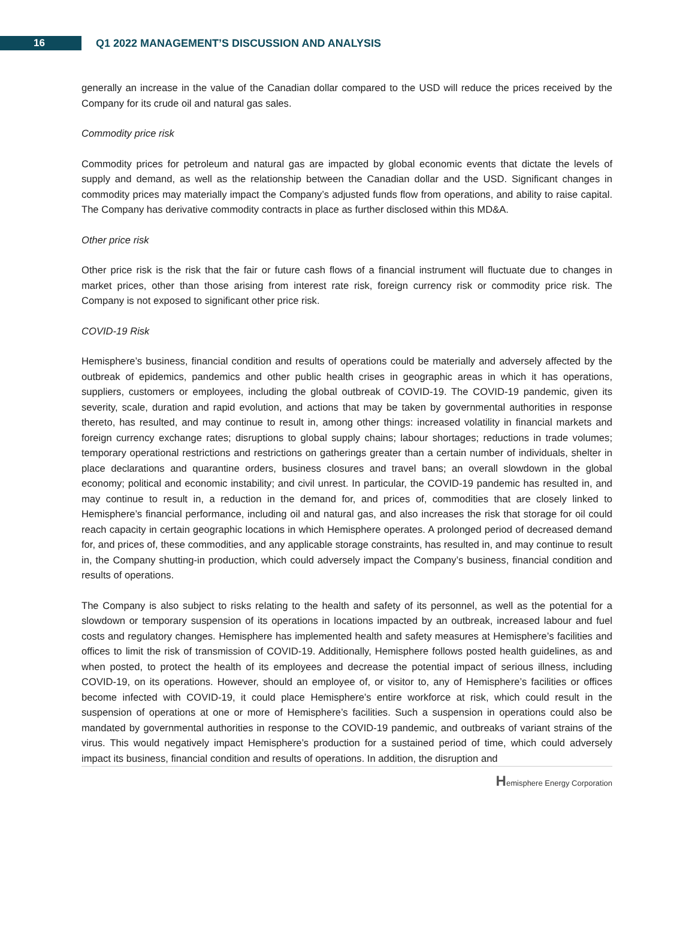16
Q1 2022 MANAGEMENT’S DISCUSSION AND ANALYSIS
generally an increase in the value of the Canadian dollar compared to the USD will reduce the prices received by the Company for its crude oil and natural gas sales.
Commodity price risk
Commodity prices for petroleum and natural gas are impacted by global economic events that dictate the levels of supply and demand, as well as the relationship between the Canadian dollar and the USD. Significant changes in commodity prices may materially impact the Company’s adjusted funds flow from operations, and ability to raise capital. The Company has derivative commodity contracts in place as further disclosed within this MD&A.
Other price risk
Other price risk is the risk that the fair or future cash flows of a financial instrument will fluctuate due to changes in market prices, other than those arising from interest rate risk, foreign currency risk or commodity price risk. The Company is not exposed to significant other price risk.
COVID-19 Risk
Hemisphere’s business, financial condition and results of operations could be materially and adversely affected by the outbreak of epidemics, pandemics and other public health crises in geographic areas in which it has operations, suppliers, customers or employees, including the global outbreak of COVID-19. The COVID-19 pandemic, given its severity, scale, duration and rapid evolution, and actions that may be taken by governmental authorities in response thereto, has resulted, and may continue to result in, among other things: increased volatility in financial markets and foreign currency exchange rates; disruptions to global supply chains; labour shortages; reductions in trade volumes; temporary operational restrictions and restrictions on gatherings greater than a certain number of individuals, shelter in place declarations and quarantine orders, business closures and travel bans; an overall slowdown in the global economy; political and economic instability; and civil unrest. In particular, the COVID-19 pandemic has resulted in, and may continue to result in, a reduction in the demand for, and prices of, commodities that are closely linked to Hemisphere’s financial performance, including oil and natural gas, and also increases the risk that storage for oil could reach capacity in certain geographic locations in which Hemisphere operates. A prolonged period of decreased demand for, and prices of, these commodities, and any applicable storage constraints, has resulted in, and may continue to result in, the Company shutting-in production, which could adversely impact the Company’s business, financial condition and results of operations.
The Company is also subject to risks relating to the health and safety of its personnel, as well as the potential for a slowdown or temporary suspension of its operations in locations impacted by an outbreak, increased labour and fuel costs and regulatory changes. Hemisphere has implemented health and safety measures at Hemisphere’s facilities and offices to limit the risk of transmission of COVID-19. Additionally, Hemisphere follows posted health guidelines, as and when posted, to protect the health of its employees and decrease the potential impact of serious illness, including COVID-19, on its operations. However, should an employee of, or visitor to, any of Hemisphere’s facilities or offices become infected with COVID-19, it could place Hemisphere’s entire workforce at risk, which could result in the suspension of operations at one or more of Hemisphere’s facilities. Such a suspension in operations could also be mandated by governmental authorities in response to the COVID-19 pandemic, and outbreaks of variant strains of the virus. This would negatively impact Hemisphere’s production for a sustained period of time, which could adversely impact its business, financial condition and results of operations. In addition, the disruption and
Hemisphere Energy Corporation